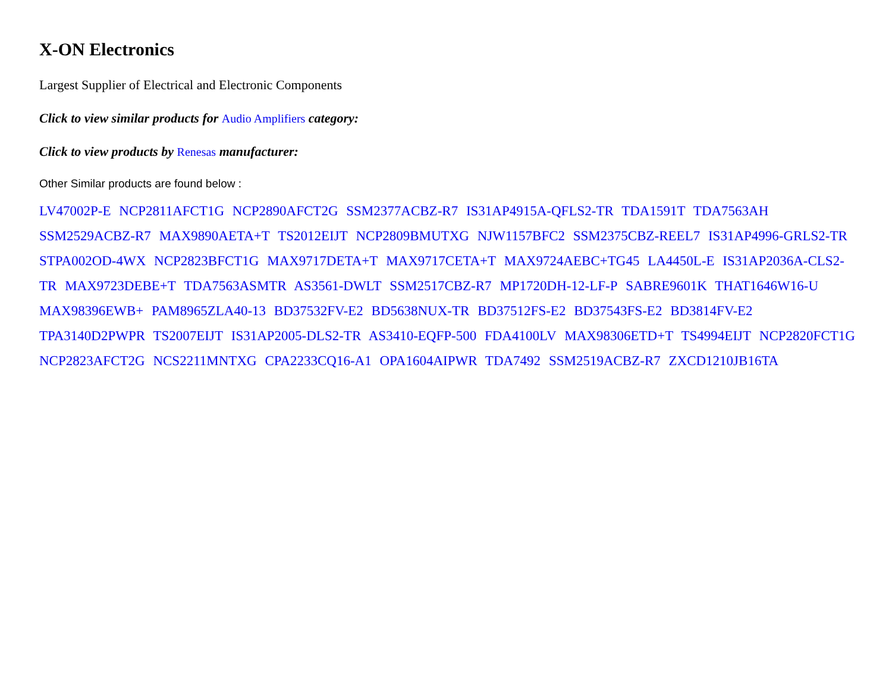X-ON Electronics
Largest Supplier of Electrical and Electronic Components
Click to view similar products for Audio Amplifiers category:
Click to view products by Renesas manufacturer:
Other Similar products are found below :
LV47002P-E NCP2811AFCT1G NCP2890AFCT2G SSM2377ACBZ-R7 IS31AP4915A-QFLS2-TR TDA1591T TDA7563AH SSM2529ACBZ-R7 MAX9890AETA+T TS2012EIJT NCP2809BMUTXG NJW1157BFC2 SSM2375CBZ-REEL7 IS31AP4996-GRLS2-TR STPA002OD-4WX NCP2823BFCT1G MAX9717DETA+T MAX9717CETA+T MAX9724AEBC+TG45 LA4450L-E IS31AP2036A-CLS2-TR MAX9723DEBE+T TDA7563ASMTR AS3561-DWLT SSM2517CBZ-R7 MP1720DH-12-LF-P SABRE9601K THAT1646W16-U MAX98396EWB+ PAM8965ZLA40-13 BD37532FV-E2 BD5638NUX-TR BD37512FS-E2 BD37543FS-E2 BD3814FV-E2 TPA3140D2PWPR TS2007EIJT IS31AP2005-DLS2-TR AS3410-EQFP-500 FDA4100LV MAX98306ETD+T TS4994EIJT NCP2820FCT1G NCP2823AFCT2G NCS2211MNTXG CPA2233CQ16-A1 OPA1604AIPWR TDA7492 SSM2519ACBZ-R7 ZXCD1210JB16TA